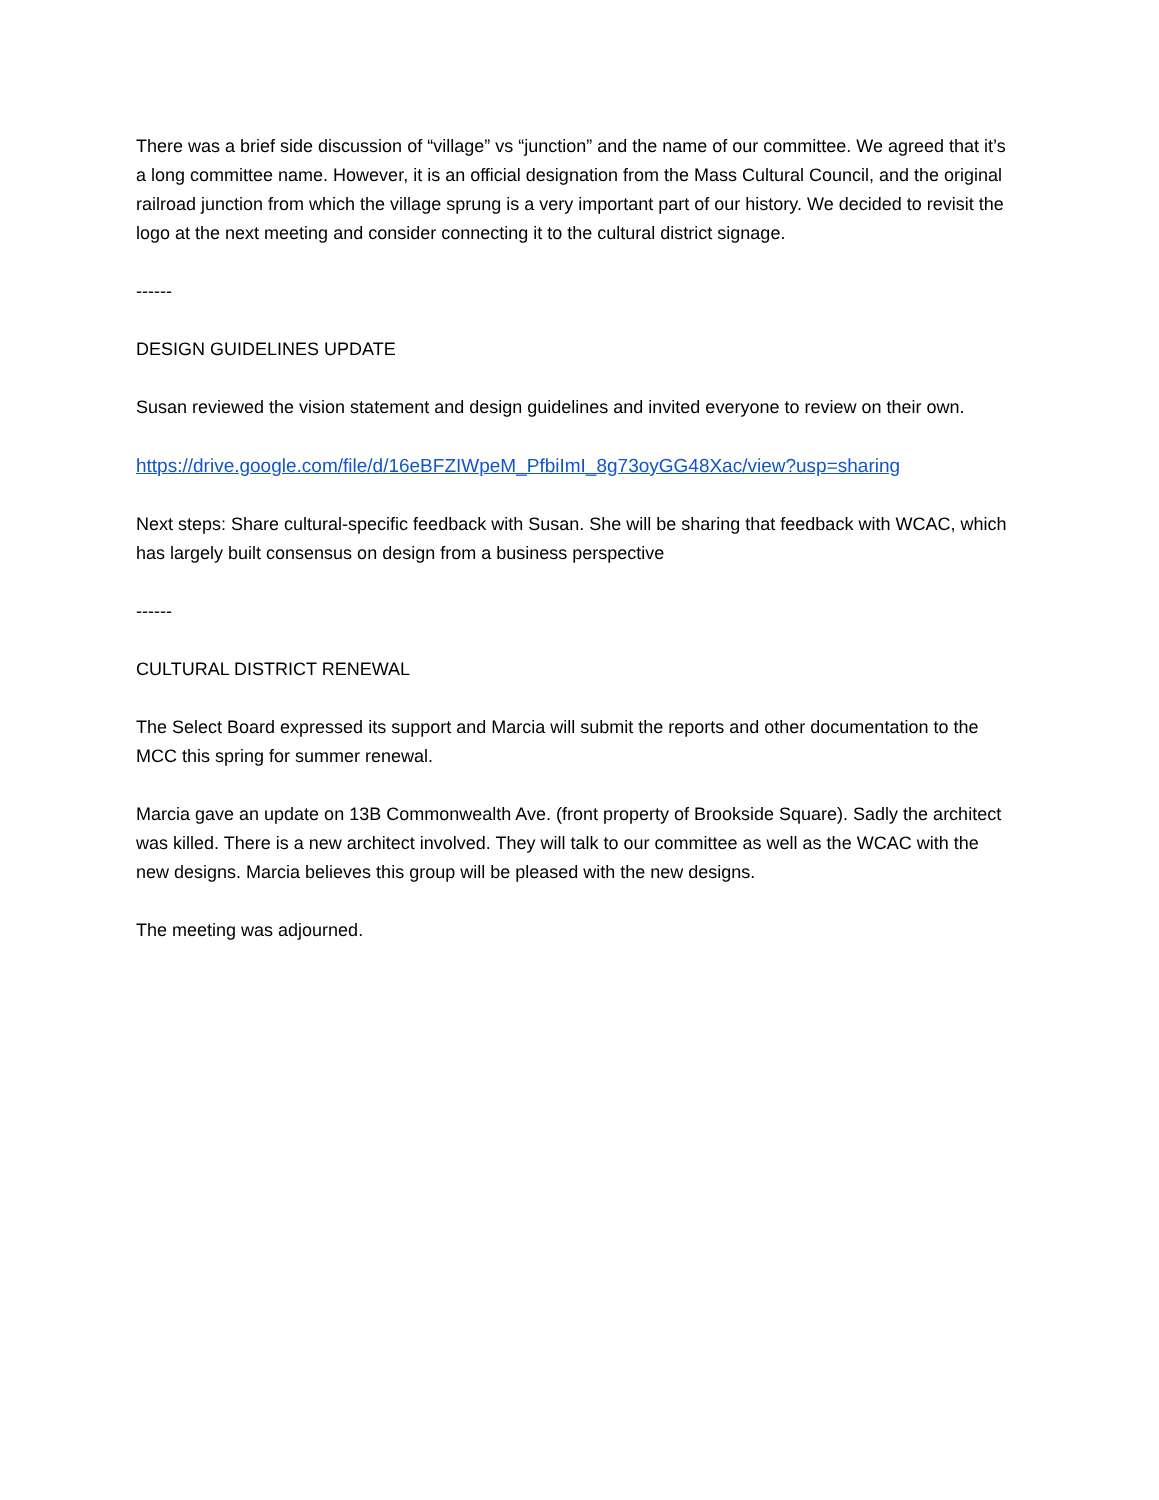There was a brief side discussion of “village” vs “junction” and the name of our committee. We agreed that it’s a long committee name. However, it is an official designation from the Mass Cultural Council, and the original railroad junction from which the village sprung is a very important part of our history. We decided to revisit the logo at the next meeting and consider connecting it to the cultural district signage.
------
DESIGN GUIDELINES UPDATE
Susan reviewed the vision statement and design guidelines and invited everyone to review on their own.
https://drive.google.com/file/d/16eBFZIWpeM_PfbiImI_8g73oyGG48Xac/view?usp=sharing
Next steps: Share cultural-specific feedback with Susan. She will be sharing that feedback with WCAC, which has largely built consensus on design from a business perspective
------
CULTURAL DISTRICT RENEWAL
The Select Board expressed its support and Marcia will submit the reports and other documentation to the MCC this spring for summer renewal.
Marcia gave an update on 13B Commonwealth Ave. (front property of Brookside Square). Sadly the architect was killed. There is a new architect involved. They will talk to our committee as well as the WCAC with the new designs. Marcia believes this group will be pleased with the new designs.
The meeting was adjourned.